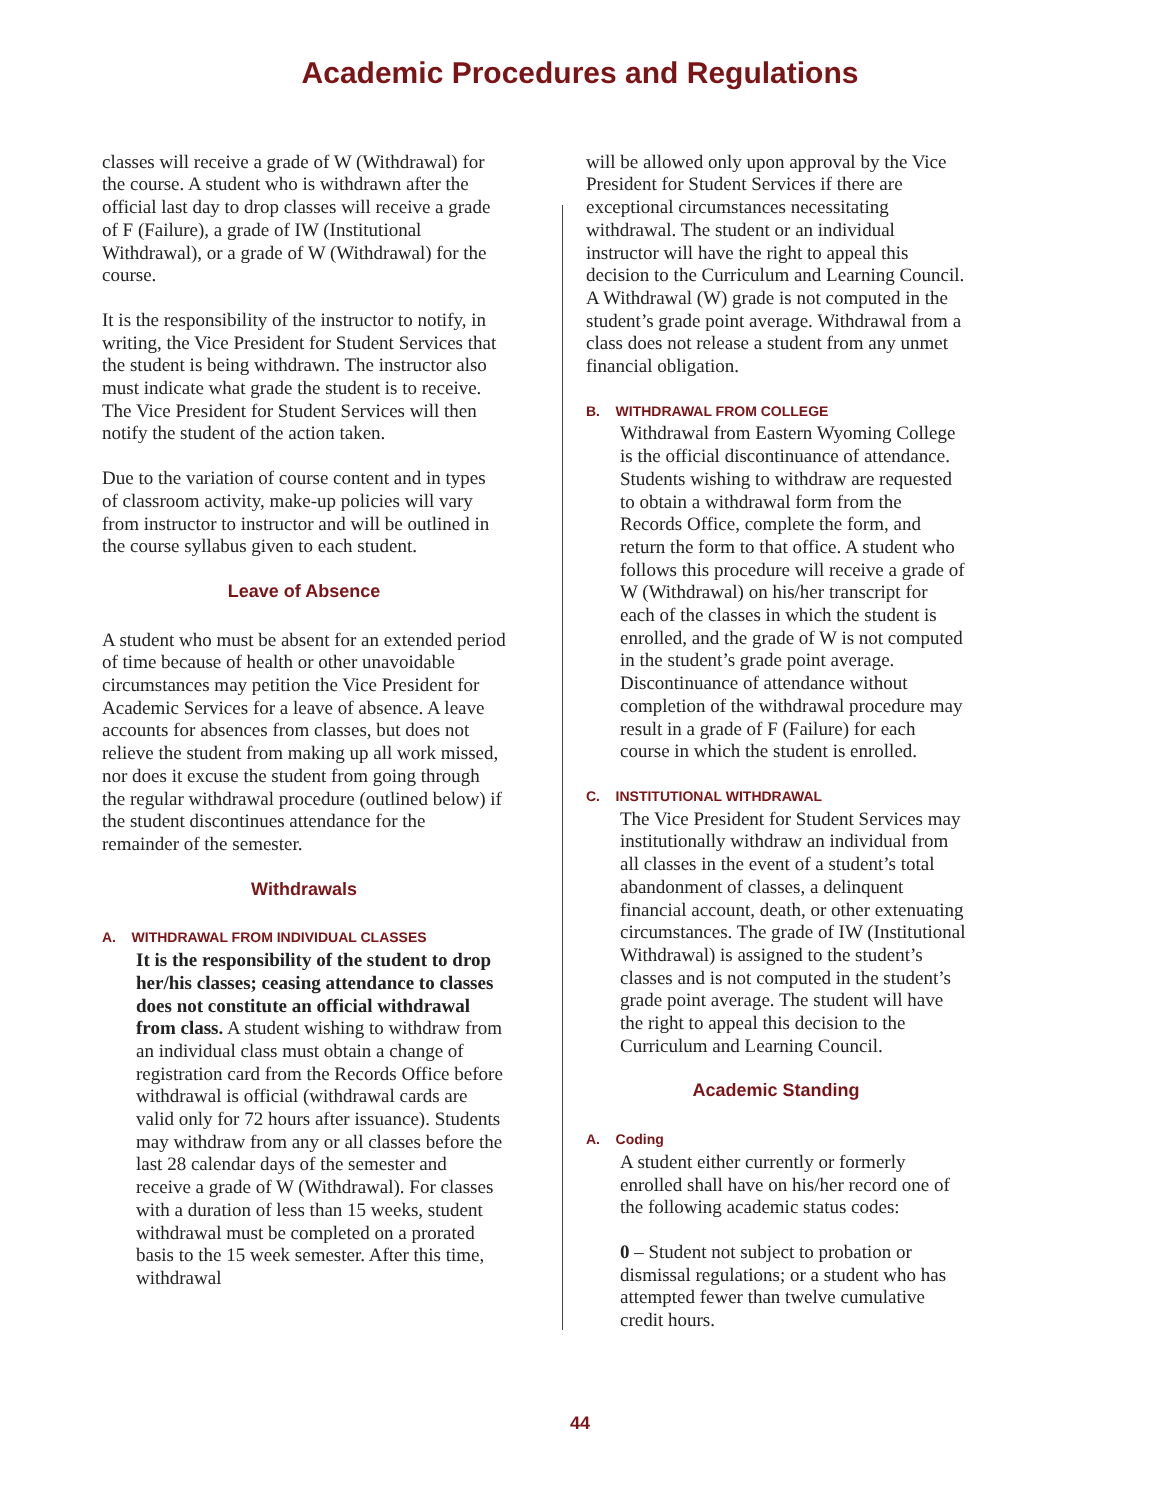Academic Procedures and Regulations
classes will receive a grade of W (Withdrawal) for the course. A student who is withdrawn after the official last day to drop classes will receive a grade of F (Failure), a grade of IW (Institutional Withdrawal), or a grade of W (Withdrawal) for the course.
It is the responsibility of the instructor to notify, in writing, the Vice President for Student Services that the student is being withdrawn. The instructor also must indicate what grade the student is to receive. The Vice President for Student Services will then notify the student of the action taken.
Due to the variation of course content and in types of classroom activity, make-up policies will vary from instructor to instructor and will be outlined in the course syllabus given to each student.
Leave of Absence
A student who must be absent for an extended period of time because of health or other unavoidable circumstances may petition the Vice President for Academic Services for a leave of absence. A leave accounts for absences from classes, but does not relieve the student from making up all work missed, nor does it excuse the student from going through the regular withdrawal procedure (outlined below) if the student discontinues attendance for the remainder of the semester.
Withdrawals
A. WITHDRAWAL FROM INDIVIDUAL CLASSES
It is the responsibility of the student to drop her/his classes; ceasing attendance to classes does not constitute an official withdrawal from class. A student wishing to withdraw from an individual class must obtain a change of registration card from the Records Office before withdrawal is official (withdrawal cards are valid only for 72 hours after issuance). Students may withdraw from any or all classes before the last 28 calendar days of the semester and receive a grade of W (Withdrawal). For classes with a duration of less than 15 weeks, student withdrawal must be completed on a prorated basis to the 15 week semester. After this time, withdrawal
will be allowed only upon approval by the Vice President for Student Services if there are exceptional circumstances necessitating withdrawal. The student or an individual instructor will have the right to appeal this decision to the Curriculum and Learning Council. A Withdrawal (W) grade is not computed in the student’s grade point average. Withdrawal from a class does not release a student from any unmet financial obligation.
B. WITHDRAWAL FROM COLLEGE
Withdrawal from Eastern Wyoming College is the official discontinuance of attendance. Students wishing to withdraw are requested to obtain a withdrawal form from the Records Office, complete the form, and return the form to that office. A student who follows this procedure will receive a grade of W (Withdrawal) on his/her transcript for each of the classes in which the student is enrolled, and the grade of W is not computed in the student’s grade point average. Discontinuance of attendance without completion of the withdrawal procedure may result in a grade of F (Failure) for each course in which the student is enrolled.
C. INSTITUTIONAL WITHDRAWAL
The Vice President for Student Services may institutionally withdraw an individual from all classes in the event of a student’s total abandonment of classes, a delinquent financial account, death, or other extenuating circumstances. The grade of IW (Institutional Withdrawal) is assigned to the student’s classes and is not computed in the student’s grade point average. The student will have the right to appeal this decision to the Curriculum and Learning Council.
Academic Standing
A. Coding
A student either currently or formerly enrolled shall have on his/her record one of the following academic status codes:
0 – Student not subject to probation or dismissal regulations; or a student who has attempted fewer than twelve cumulative credit hours.
44